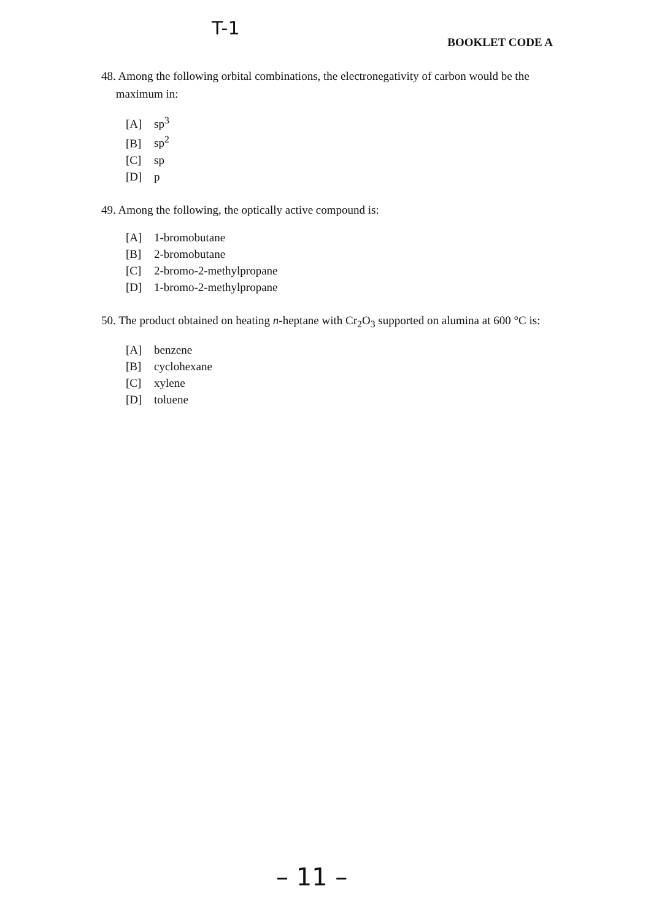T-1
BOOKLET CODE A
48. Among the following orbital combinations, the electronegativity of carbon would be the
maximum in:
[A] sp<sup>3</sup>
[B] sp<sup>2</sup>
[C] sp
[D] p
49. Among the following, the optically active compound is:
[A] 1-bromobutane
[B] 2-bromobutane
[C] 2-bromo-2-methylpropane
[D] 1-bromo-2-methylpropane
50. The product obtained on heating n-heptane with Cr<sub>2</sub>O<sub>3</sub> supported on alumina at 600 °C is:
[A] benzene
[B] cyclohexane
[C] xylene
[D] toluene
– 11 –